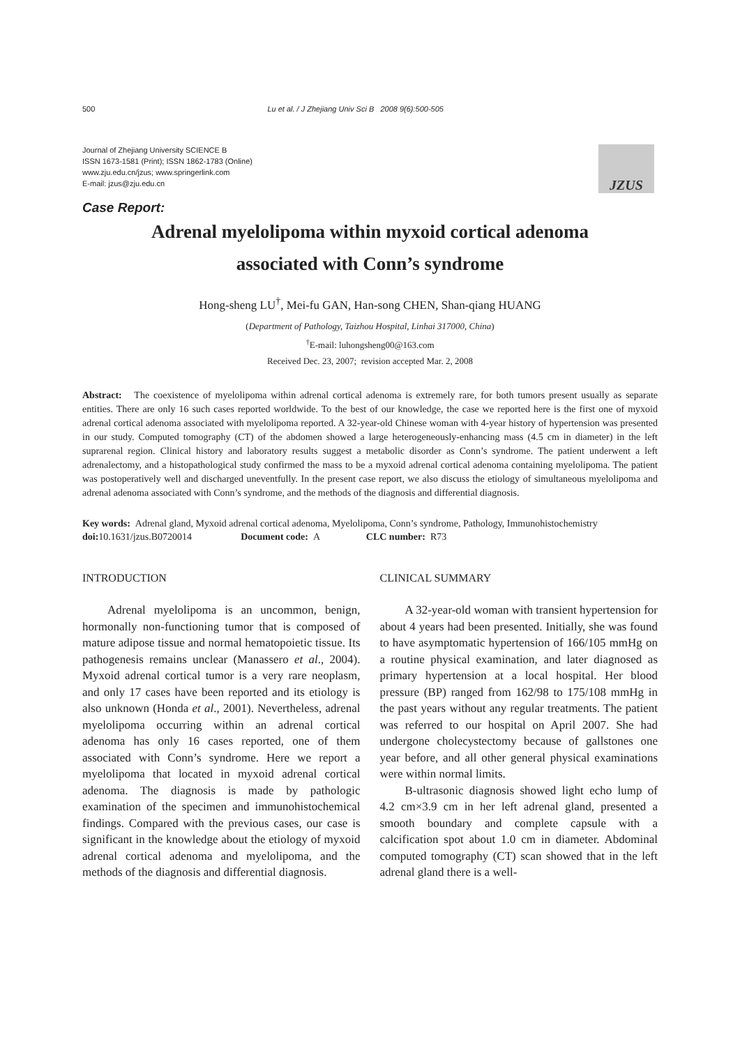500 Lu et al. / J Zhejiang Univ Sci B 2008 9(6):500-505
Journal of Zhejiang University SCIENCE B
ISSN 1673-1581 (Print); ISSN 1862-1783 (Online)
www.zju.edu.cn/jzus; www.springerlink.com
E-mail: jzus@zju.edu.cn
JZUS
Case Report:
Adrenal myelolipoma within myxoid cortical adenoma
associated with Conn’s syndrome
Hong-sheng LU<sup>†</sup>, Mei-fu GAN, Han-song CHEN, Shan-qiang HUANG
(Department of Pathology, Taizhou Hospital, Linhai 317000, China)
<sup>†</sup> E-mail: luhongsheng00@163.com
Received Dec. 23, 2007; revision accepted Mar. 2, 2008
Abstract: The coexistence of myelolipoma within adrenal cortical adenoma is extremely rare, for both tumors present usually as separate entities. There are only 16 such cases reported worldwide. To the best of our knowledge, the case we reported here is the first one of myxoid adrenal cortical adenoma associated with myelolipoma reported. A 32-year-old Chinese woman with 4-year history of hypertension was presented in our study. Computed tomography (CT) of the abdomen showed a large heterogeneously-enhancing mass (4.5 cm in diameter) in the left suprarenal region. Clinical history and laboratory results suggest a metabolic disorder as Conn’s syndrome. The patient underwent a left adrenalectomy, and a histopathological study confirmed the mass to be a myxoid adrenal cortical adenoma containing myelolipoma. The patient was postoperatively well and discharged uneventfully. In the present case report, we also discuss the etiology of simultaneous myelolipoma and adrenal adenoma associated with Conn’s syndrome, and the methods of the diagnosis and differential diagnosis.
Key words: Adrenal gland, Myxoid adrenal cortical adenoma, Myelolipoma, Conn’s syndrome, Pathology, Immunohistochemistry
doi: 10.1631/jzus.B0720014 Document code: A CLC number: R73
INTRODUCTION
Adrenal myelolipoma is an uncommon, benign, hormonally non-functioning tumor that is composed of mature adipose tissue and normal hematopoietic tissue. Its pathogenesis remains unclear (Manassero et al., 2004). Myxoid adrenal cortical tumor is a very rare neoplasm, and only 17 cases have been reported and its etiology is also unknown (Honda et al., 2001). Nevertheless, adrenal myelolipoma occurring within an adrenal cortical adenoma has only 16 cases reported, one of them associated with Conn’s syndrome. Here we report a myelolipoma that located in myxoid adrenal cortical adenoma. The diagnosis is made by pathologic examination of the specimen and immunohistochemical findings. Compared with the previous cases, our case is significant in the knowledge about the etiology of myxoid adrenal cortical adenoma and myelolipoma, and the methods of the diagnosis and differential diagnosis.
CLINICAL SUMMARY
A 32-year-old woman with transient hypertension for about 4 years had been presented. Initially, she was found to have asymptomatic hypertension of 166/105 mmHg on a routine physical examination, and later diagnosed as primary hypertension at a local hospital. Her blood pressure (BP) ranged from 162/98 to 175/108 mmHg in the past years without any regular treatments. The patient was referred to our hospital on April 2007. She had undergone cholecystectomy because of gallstones one year before, and all other general physical examinations were within normal limits.
B-ultrasonic diagnosis showed light echo lump of 4.2 cm×3.9 cm in her left adrenal gland, presented a smooth boundary and complete capsule with a calcification spot about 1.0 cm in diameter. Abdominal computed tomography (CT) scan showed that in the left adrenal gland there is a well-